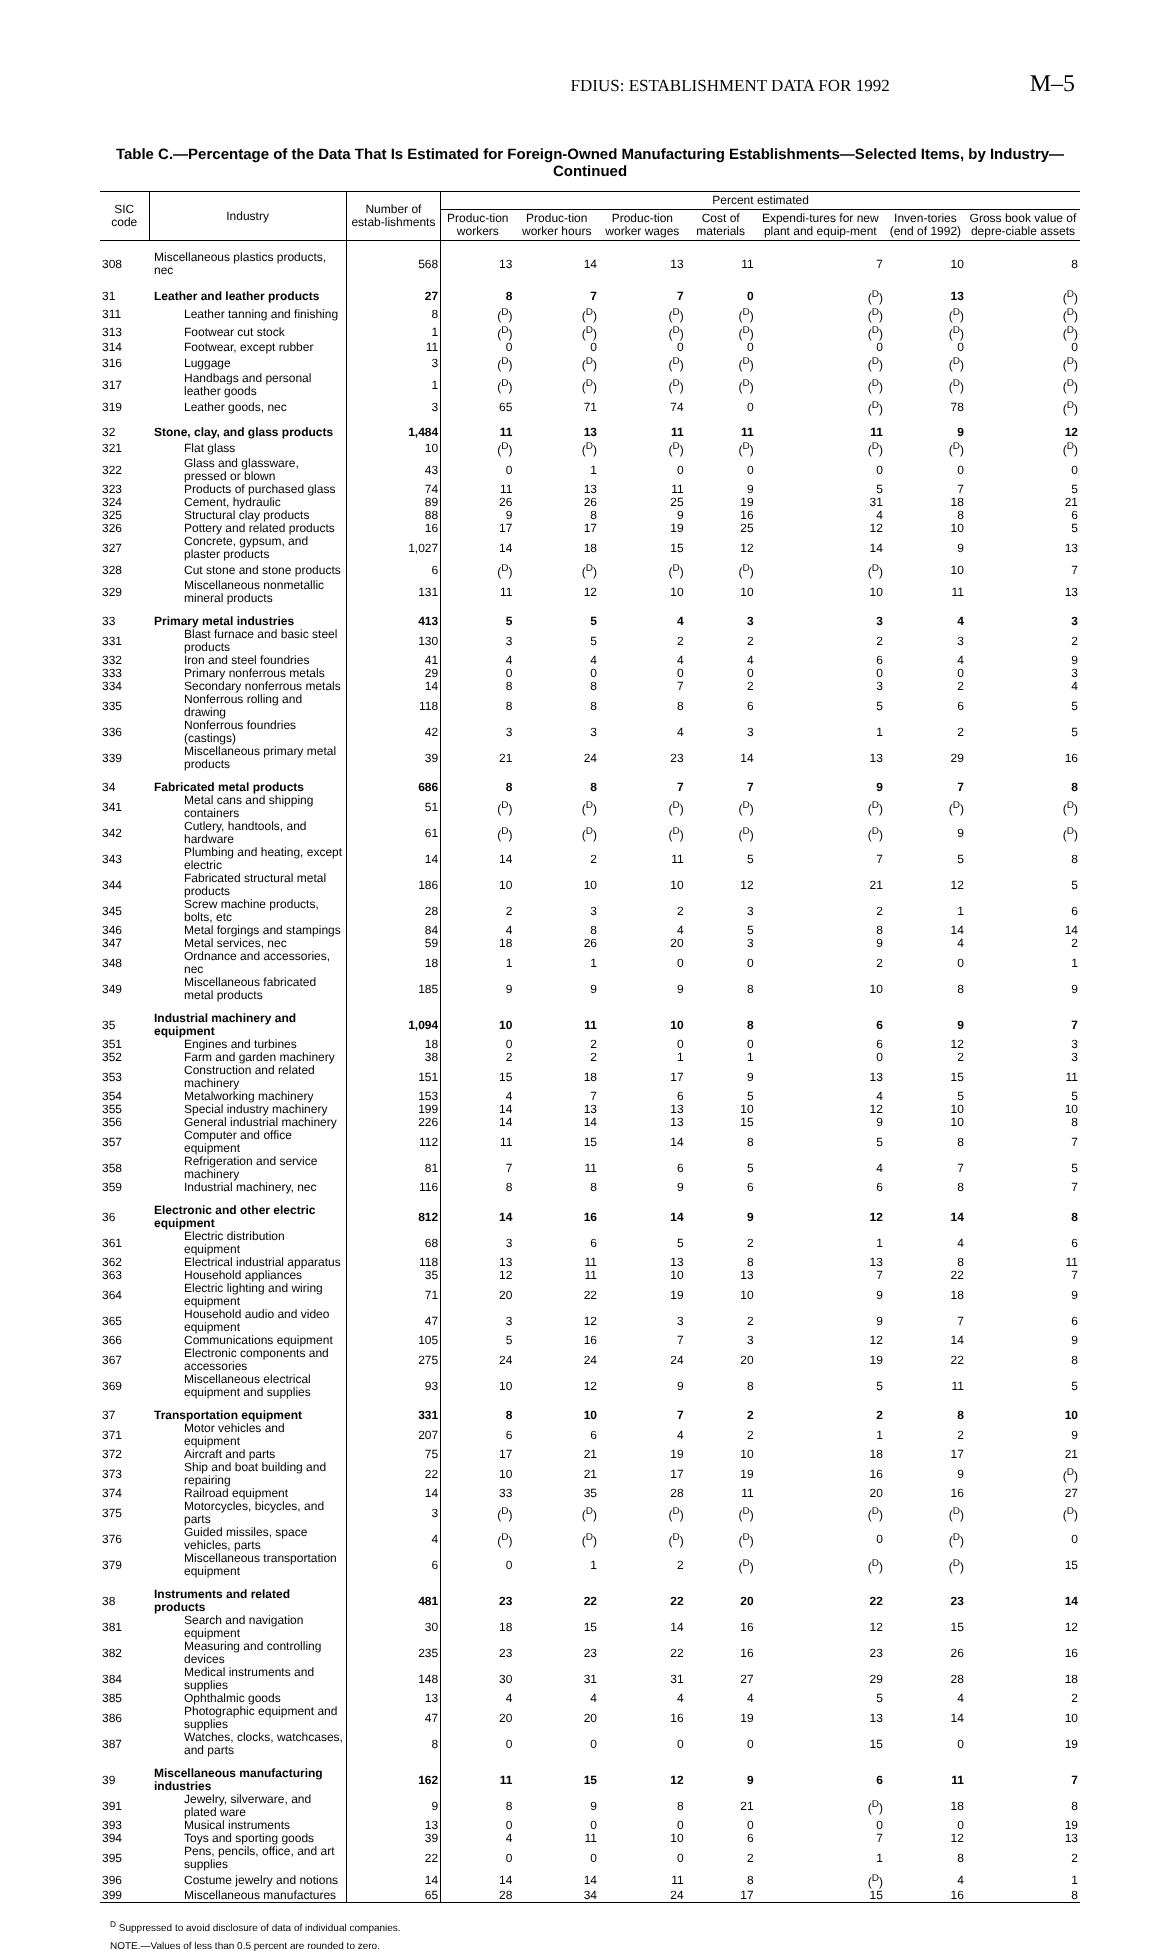FDIUS: ESTABLISHMENT DATA FOR 1992 M–5
Table C.—Percentage of the Data That Is Estimated for Foreign-Owned Manufacturing Establishments—Selected Items, by Industry—Continued
| SIC code | Industry | Number of estab-lishments | Percent estimated | | | | | | |
| --- | --- | --- | --- | --- | --- | --- | --- | --- | --- |
| | | | Produc-tion workers | Produc-tion worker hours | Produc-tion worker wages | Cost of materials | Expendi-tures for new plant and equip-ment | Inven-tories (end of 1992) | Gross book value of depre-ciable assets |
| 308 | Miscellaneous plastics products, nec | 568 | 13 | 14 | 13 | 11 | 7 | 10 | 8 |
| 31 | Leather and leather products | 27 | 8 | 7 | 7 | 0 | (<sup>D</sup>) | 13 | (<sup>D</sup>) |
| 311 | Leather tanning and finishing | 8 | (<sup>D</sup>) | (<sup>D</sup>) | (<sup>D</sup>) | (<sup>D</sup>) | (<sup>D</sup>) | (<sup>D</sup>) | (<sup>D</sup>) |
| 313 | Footwear cut stock | 1 | (<sup>D</sup>) | (<sup>D</sup>) | (<sup>D</sup>) | (<sup>D</sup>) | (<sup>D</sup>) | (<sup>D</sup>) | (<sup>D</sup>) |
| 314 | Footwear, except rubber | 11 | 0 | 0 | 0 | 0 | 0 | 0 | 0 |
| 316 | Luggage | 3 | (<sup>D</sup>) | (<sup>D</sup>) | (<sup>D</sup>) | (<sup>D</sup>) | (<sup>D</sup>) | (<sup>D</sup>) | (<sup>D</sup>) |
| 317 | Handbags and personal leather goods | 1 | (<sup>D</sup>) | (<sup>D</sup>) | (<sup>D</sup>) | (<sup>D</sup>) | (<sup>D</sup>) | (<sup>D</sup>) | (<sup>D</sup>) |
| 319 | Leather goods, nec | 3 | 65 | 71 | 74 | 0 | (<sup>D</sup>) | 78 | (<sup>D</sup>) |
| 32 | Stone, clay, and glass products | 1,484 | 11 | 13 | 11 | 11 | 11 | 9 | 12 |
| 321 | Flat glass | 10 | (<sup>D</sup>) | (<sup>D</sup>) | (<sup>D</sup>) | (<sup>D</sup>) | (<sup>D</sup>) | (<sup>D</sup>) | (<sup>D</sup>) |
| 322 | Glass and glassware, pressed or blown | 43 | 0 | 1 | 0 | 0 | 0 | 0 | 0 |
| 323 | Products of purchased glass | 74 | 11 | 13 | 11 | 9 | 5 | 7 | 5 |
| 324 | Cement, hydraulic | 89 | 26 | 26 | 25 | 19 | 31 | 18 | 21 |
| 325 | Structural clay products | 88 | 9 | 8 | 9 | 16 | 4 | 8 | 6 |
| 326 | Pottery and related products | 16 | 17 | 17 | 19 | 25 | 12 | 10 | 5 |
| 327 | Concrete, gypsum, and plaster products | 1,027 | 14 | 18 | 15 | 12 | 14 | 9 | 13 |
| 328 | Cut stone and stone products | 6 | (<sup>D</sup>) | (<sup>D</sup>) | (<sup>D</sup>) | (<sup>D</sup>) | (<sup>D</sup>) | 10 | 7 |
| 329 | Miscellaneous nonmetallic mineral products | 131 | 11 | 12 | 10 | 10 | 10 | 11 | 13 |
| 33 | Primary metal industries | 413 | 5 | 5 | 4 | 3 | 3 | 4 | 3 |
| 331 | Blast furnace and basic steel products | 130 | 3 | 5 | 2 | 2 | 2 | 3 | 2 |
| 332 | Iron and steel foundries | 41 | 4 | 4 | 4 | 4 | 6 | 4 | 9 |
| 333 | Primary nonferrous metals | 29 | 0 | 0 | 0 | 0 | 0 | 0 | 3 |
| 334 | Secondary nonferrous metals | 14 | 8 | 8 | 7 | 2 | 3 | 2 | 4 |
| 335 | Nonferrous rolling and drawing | 118 | 8 | 8 | 8 | 6 | 5 | 6 | 5 |
| 336 | Nonferrous foundries (castings) | 42 | 3 | 3 | 4 | 3 | 1 | 2 | 5 |
| 339 | Miscellaneous primary metal products | 39 | 21 | 24 | 23 | 14 | 13 | 29 | 16 |
| 34 | Fabricated metal products | 686 | 8 | 8 | 7 | 7 | 9 | 7 | 8 |
| 341 | Metal cans and shipping containers | 51 | (<sup>D</sup>) | (<sup>D</sup>) | (<sup>D</sup>) | (<sup>D</sup>) | (<sup>D</sup>) | (<sup>D</sup>) | (<sup>D</sup>) |
| 342 | Cutlery, handtools, and hardware | 61 | (<sup>D</sup>) | (<sup>D</sup>) | (<sup>D</sup>) | (<sup>D</sup>) | (<sup>D</sup>) | 9 | (<sup>D</sup>) |
| 343 | Plumbing and heating, except electric | 14 | 14 | 2 | 11 | 5 | 7 | 5 | 8 |
| 344 | Fabricated structural metal products | 186 | 10 | 10 | 10 | 12 | 21 | 12 | 5 |
| 345 | Screw machine products, bolts, etc | 28 | 2 | 3 | 2 | 3 | 2 | 1 | 6 |
| 346 | Metal forgings and stampings | 84 | 4 | 8 | 4 | 5 | 8 | 14 | 14 |
| 347 | Metal services, nec | 59 | 18 | 26 | 20 | 3 | 9 | 4 | 2 |
| 348 | Ordnance and accessories, nec | 18 | 1 | 1 | 0 | 0 | 2 | 0 | 1 |
| 349 | Miscellaneous fabricated metal products | 185 | 9 | 9 | 9 | 8 | 10 | 8 | 9 |
| 35 | Industrial machinery and equipment | 1,094 | 10 | 11 | 10 | 8 | 6 | 9 | 7 |
| 351 | Engines and turbines | 18 | 0 | 2 | 0 | 0 | 6 | 12 | 3 |
| 352 | Farm and garden machinery | 38 | 2 | 2 | 1 | 1 | 0 | 2 | 3 |
| 353 | Construction and related machinery | 151 | 15 | 18 | 17 | 9 | 13 | 15 | 11 |
| 354 | Metalworking machinery | 153 | 4 | 7 | 6 | 5 | 4 | 5 | 5 |
| 355 | Special industry machinery | 199 | 14 | 13 | 13 | 10 | 12 | 10 | 10 |
| 356 | General industrial machinery | 226 | 14 | 14 | 13 | 15 | 9 | 10 | 8 |
| 357 | Computer and office equipment | 112 | 11 | 15 | 14 | 8 | 5 | 8 | 7 |
| 358 | Refrigeration and service machinery | 81 | 7 | 11 | 6 | 5 | 4 | 7 | 5 |
| 359 | Industrial machinery, nec | 116 | 8 | 8 | 9 | 6 | 6 | 8 | 7 |
| 36 | Electronic and other electric equipment | 812 | 14 | 16 | 14 | 9 | 12 | 14 | 8 |
| 361 | Electric distribution equipment | 68 | 3 | 6 | 5 | 2 | 1 | 4 | 6 |
| 362 | Electrical industrial apparatus | 118 | 13 | 11 | 13 | 8 | 13 | 8 | 11 |
| 363 | Household appliances | 35 | 12 | 11 | 10 | 13 | 7 | 22 | 7 |
| 364 | Electric lighting and wiring equipment | 71 | 20 | 22 | 19 | 10 | 9 | 18 | 9 |
| 365 | Household audio and video equipment | 47 | 3 | 12 | 3 | 2 | 9 | 7 | 6 |
| 366 | Communications equipment | 105 | 5 | 16 | 7 | 3 | 12 | 14 | 9 |
| 367 | Electronic components and accessories | 275 | 24 | 24 | 24 | 20 | 19 | 22 | 8 |
| 369 | Miscellaneous electrical equipment and supplies | 93 | 10 | 12 | 9 | 8 | 5 | 11 | 5 |
| 37 | Transportation equipment | 331 | 8 | 10 | 7 | 2 | 2 | 8 | 10 |
| 371 | Motor vehicles and equipment | 207 | 6 | 6 | 4 | 2 | 1 | 2 | 9 |
| 372 | Aircraft and parts | 75 | 17 | 21 | 19 | 10 | 18 | 17 | 21 |
| 373 | Ship and boat building and repairing | 22 | 10 | 21 | 17 | 19 | 16 | 9 | (<sup>D</sup>) |
| 374 | Railroad equipment | 14 | 33 | 35 | 28 | 11 | 20 | 16 | 27 |
| 375 | Motorcycles, bicycles, and parts | 3 | (<sup>D</sup>) | (<sup>D</sup>) | (<sup>D</sup>) | (<sup>D</sup>) | (<sup>D</sup>) | (<sup>D</sup>) | (<sup>D</sup>) |
| 376 | Guided missiles, space vehicles, parts | 4 | (<sup>D</sup>) | (<sup>D</sup>) | (<sup>D</sup>) | (<sup>D</sup>) | 0 | (<sup>D</sup>) | 0 |
| 379 | Miscellaneous transportation equipment | 6 | 0 | 1 | 2 | (<sup>D</sup>) | (<sup>D</sup>) | (<sup>D</sup>) | 15 |
| 38 | Instruments and related products | 481 | 23 | 22 | 22 | 20 | 22 | 23 | 14 |
| 381 | Search and navigation equipment | 30 | 18 | 15 | 14 | 16 | 12 | 15 | 12 |
| 382 | Measuring and controlling devices | 235 | 23 | 23 | 22 | 16 | 23 | 26 | 16 |
| 384 | Medical instruments and supplies | 148 | 30 | 31 | 31 | 27 | 29 | 28 | 18 |
| 385 | Ophthalmic goods | 13 | 4 | 4 | 4 | 4 | 5 | 4 | 2 |
| 386 | Photographic equipment and supplies | 47 | 20 | 20 | 16 | 19 | 13 | 14 | 10 |
| 387 | Watches, clocks, watchcases, and parts | 8 | 0 | 0 | 0 | 0 | 15 | 0 | 19 |
| 39 | Miscellaneous manufacturing industries | 162 | 11 | 15 | 12 | 9 | 6 | 11 | 7 |
| 391 | Jewelry, silverware, and plated ware | 9 | 8 | 9 | 8 | 21 | (<sup>D</sup>) | 18 | 8 |
| 393 | Musical instruments | 13 | 0 | 0 | 0 | 0 | 0 | 0 | 19 |
| 394 | Toys and sporting goods | 39 | 4 | 11 | 10 | 6 | 7 | 12 | 13 |
| 395 | Pens, pencils, office, and art supplies | 22 | 0 | 0 | 0 | 2 | 1 | 8 | 2 |
| 396 | Costume jewelry and notions | 14 | 14 | 14 | 11 | 8 | (<sup>D</sup>) | 4 | 1 |
| 399 | Miscellaneous manufactures | 65 | 28 | 34 | 24 | 17 | 15 | 16 | 8 |
<sup>D</sup> Suppressed to avoid disclosure of data of individual companies.
NOTE.—Values of less than 0.5 percent are rounded to zero.